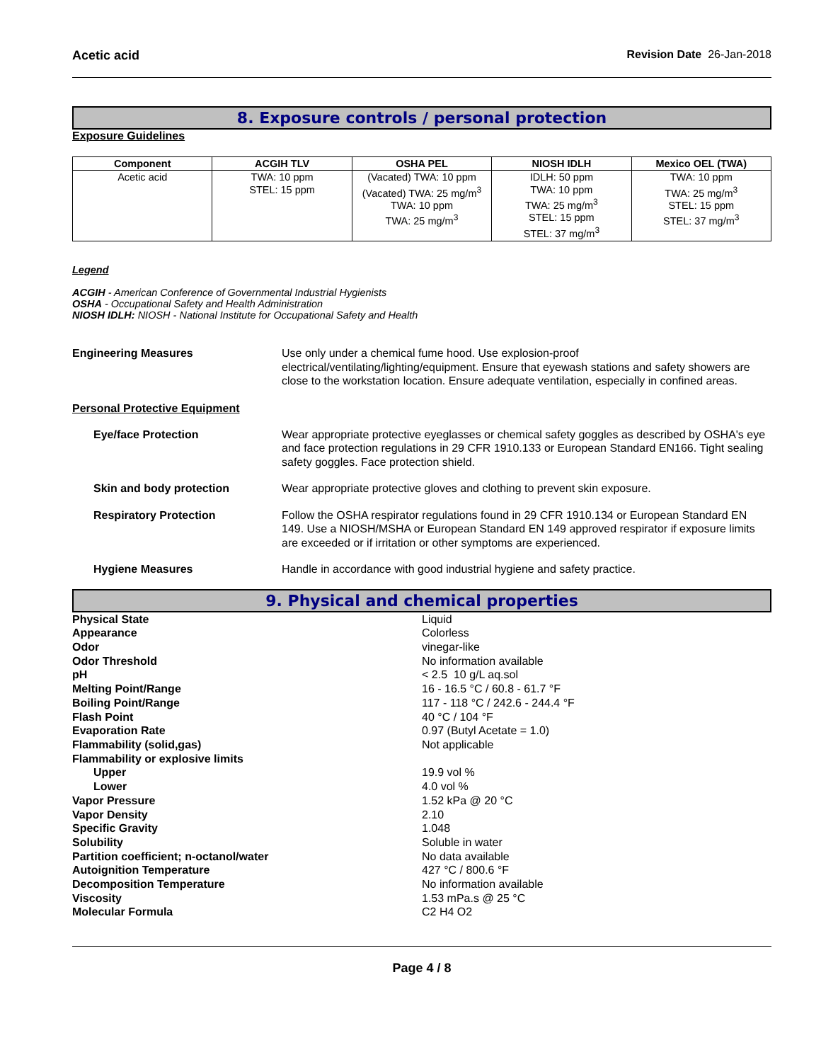Acetic acid Revision Date 26-Jan-2018
8. Exposure controls / personal protection
Exposure Guidelines
| Component | ACGIH TLV | OSHA PEL | NIOSH IDLH | Mexico OEL (TWA) |
| --- | --- | --- | --- | --- |
| Acetic acid | TWA: 10 ppm STEL: 15 ppm | (Vacated) TWA: 10 ppm (Vacated) TWA: 25 mg/m<sup>3</sup> TWA: 10 ppm TWA: 25 mg/m<sup>3</sup> | IDLH: 50 ppm TWA: 10 ppm TWA: 25 mg/m<sup>3</sup> STEL: 15 ppm STEL: 37 mg/m<sup>3</sup> | TWA: 10 ppm TWA: 25 mg/m<sup>3</sup> STEL: 15 ppm STEL: 37 mg/m<sup>3</sup> |
Legend
ACGIH - American Conference of Governmental Industrial Hygienists
OSHA - Occupational Safety and Health Administration
NIOSH IDLH: NIOSH - National Institute for Occupational Safety and Health
Engineering Measures Use only under a chemical fume hood. Use explosion-proof electrical/ventilating/lighting/equipment. Ensure that eyewash stations and safety showers are close to the workstation location. Ensure adequate ventilation, especially in confined areas.
Personal Protective Equipment
Eye/face Protection Wear appropriate protective eyeglasses or chemical safety goggles as described by OSHA's eye and face protection regulations in 29 CFR 1910.133 or European Standard EN166. Tight sealing safety goggles. Face protection shield.
Skin and body protection Wear appropriate protective gloves and clothing to prevent skin exposure.
Respiratory Protection Follow the OSHA respirator regulations found in 29 CFR 1910.134 or European Standard EN 149. Use a NIOSH/MSHA or European Standard EN 149 approved respirator if exposure limits are exceeded or if irritation or other symptoms are experienced.
Hygiene Measures Handle in accordance with good industrial hygiene and safety practice.
9. Physical and chemical properties
Physical State Liquid
Appearance Colorless
Odor vinegar-like
Odor Threshold No information available
pH < 2.5 10 g/L aq.sol
Melting Point/Range 16 - 16.5 °C / 60.8 - 61.7 °F
Boiling Point/Range 117 - 118 °C / 242.6 - 244.4 °F
Flash Point 40 °C / 104 °F
Evaporation Rate 0.97 (Butyl Acetate = 1.0)
Flammability (solid,gas) Not applicable
Flammability or explosive limits
Upper 19.9 vol %
Lower 4.0 vol %
Vapor Pressure 1.52 kPa @ 20 °C
Vapor Density 2.10
Specific Gravity 1.048
Solubility Soluble in water
Partition coefficient; n-octanol/water No data available
Autoignition Temperature 427 °C / 800.6 °F
Decomposition Temperature No information available
Viscosity 1.53 mPa.s @ 25 °C
Molecular Formula C2 H4 O2
Page 4 / 8